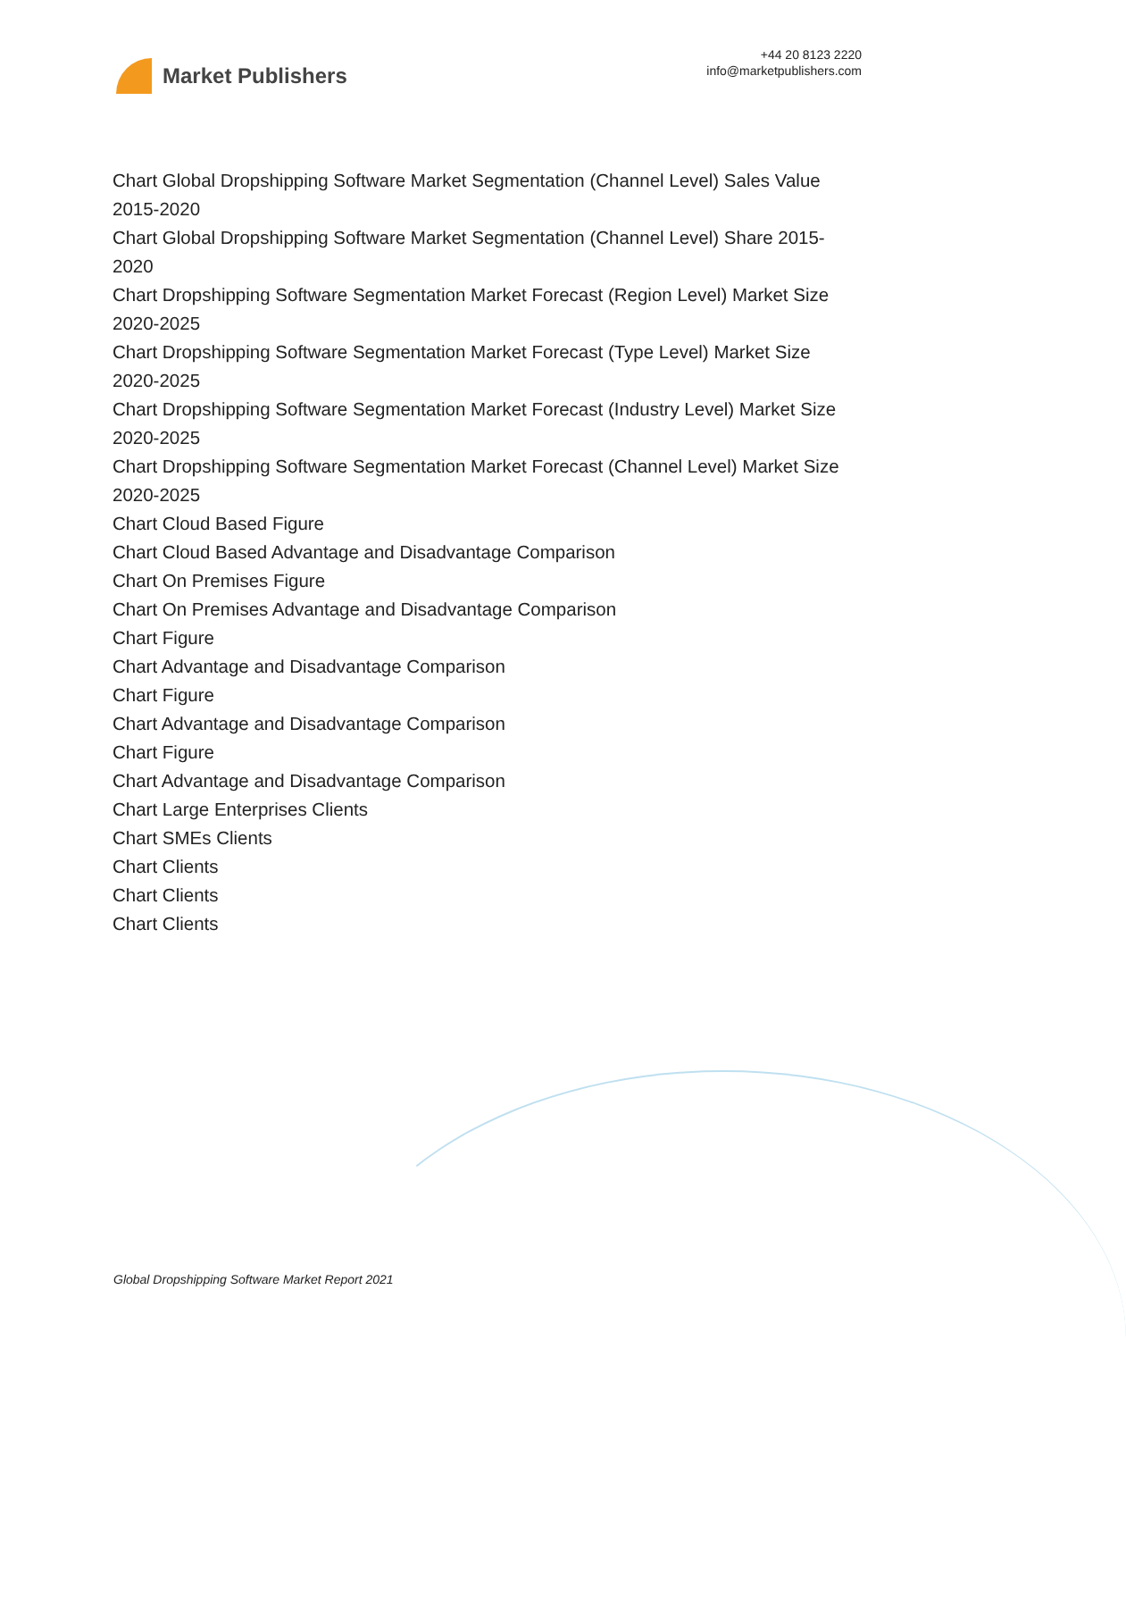Market Publishers
+44 20 8123 2220
info@marketpublishers.com
Chart Global Dropshipping Software Market Segmentation (Channel Level) Sales Value 2015-2020
Chart Global Dropshipping Software Market Segmentation (Channel Level) Share 2015-2020
Chart Dropshipping Software Segmentation Market Forecast (Region Level) Market Size 2020-2025
Chart Dropshipping Software Segmentation Market Forecast (Type Level) Market Size 2020-2025
Chart Dropshipping Software Segmentation Market Forecast (Industry Level) Market Size 2020-2025
Chart Dropshipping Software Segmentation Market Forecast (Channel Level) Market Size 2020-2025
Chart Cloud Based Figure
Chart Cloud Based Advantage and Disadvantage Comparison
Chart On Premises Figure
Chart On Premises Advantage and Disadvantage Comparison
Chart Figure
Chart Advantage and Disadvantage Comparison
Chart Figure
Chart Advantage and Disadvantage Comparison
Chart Figure
Chart Advantage and Disadvantage Comparison
Chart Large Enterprises Clients
Chart SMEs Clients
Chart Clients
Chart Clients
Chart Clients
Global Dropshipping Software Market Report 2021